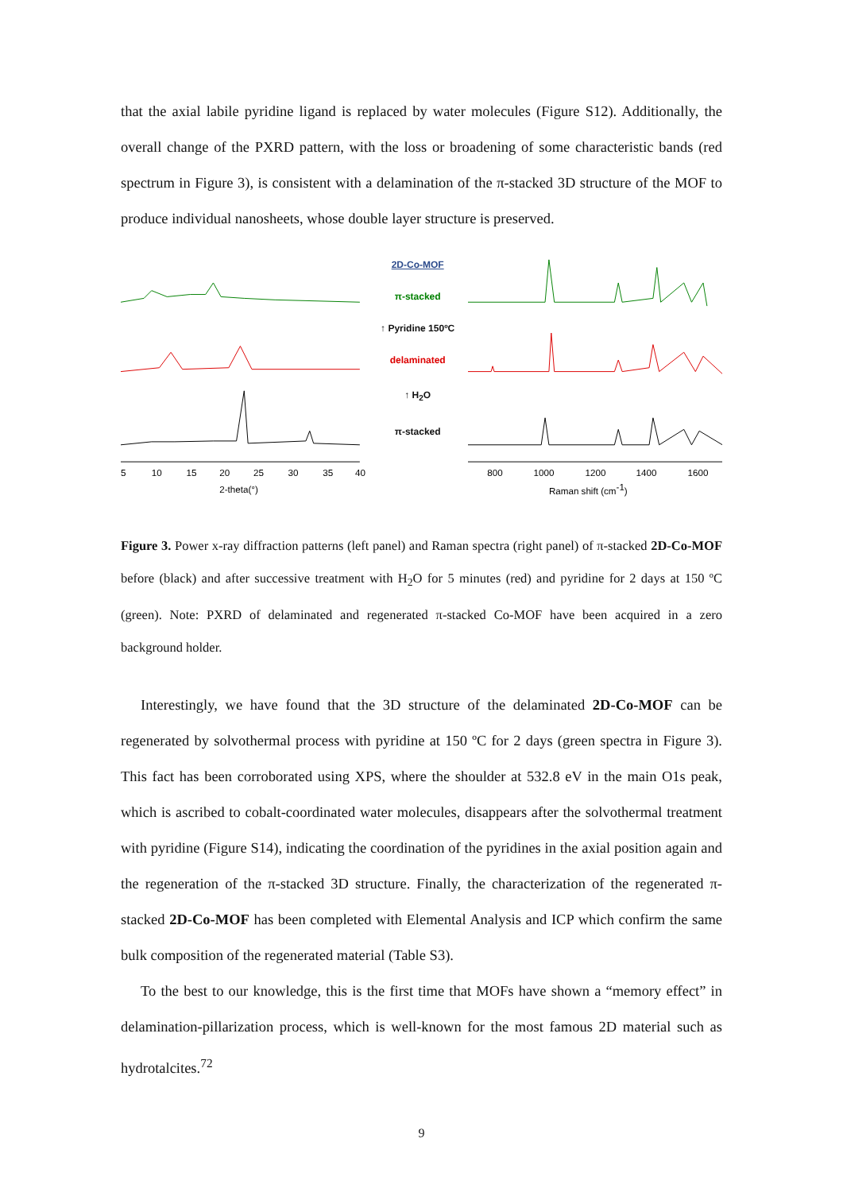that the axial labile pyridine ligand is replaced by water molecules (Figure S12). Additionally, the overall change of the PXRD pattern, with the loss or broadening of some characteristic bands (red spectrum in Figure 3), is consistent with a delamination of the π-stacked 3D structure of the MOF to produce individual nanosheets, whose double layer structure is preserved.
5
10
15
20
25
30
35
40
2-theta(°)
2D-Co-MOF
π-stacked
↑ Pyridine 150ºC
delaminated
↑ H<sub>2</sub>O
π-stacked
800
1000
1200
1400
1600
Raman shift (cm-1)
Figure 3. Power x-ray diffraction patterns (left panel) and Raman spectra (right panel) of π-stacked 2D-Co-MOF before (black) and after successive treatment with H<sub>2</sub>O for 5 minutes (red) and pyridine for 2 days at 150 ºC (green). Note: PXRD of delaminated and regenerated π-stacked Co-MOF have been acquired in a zero background holder.
Interestingly, we have found that the 3D structure of the delaminated 2D-Co-MOF can be regenerated by solvothermal process with pyridine at 150 ºC for 2 days (green spectra in Figure 3). This fact has been corroborated using XPS, where the shoulder at 532.8 eV in the main O1s peak, which is ascribed to cobalt-coordinated water molecules, disappears after the solvothermal treatment with pyridine (Figure S14), indicating the coordination of the pyridines in the axial position again and the regeneration of the π-stacked 3D structure. Finally, the characterization of the regenerated π-stacked 2D-Co-MOF has been completed with Elemental Analysis and ICP which confirm the same bulk composition of the regenerated material (Table S3).
To the best to our knowledge, this is the first time that MOFs have shown a “memory effect” in delamination-pillarization process, which is well-known for the most famous 2D material such as hydrotalcites.<sup>72</sup>
9